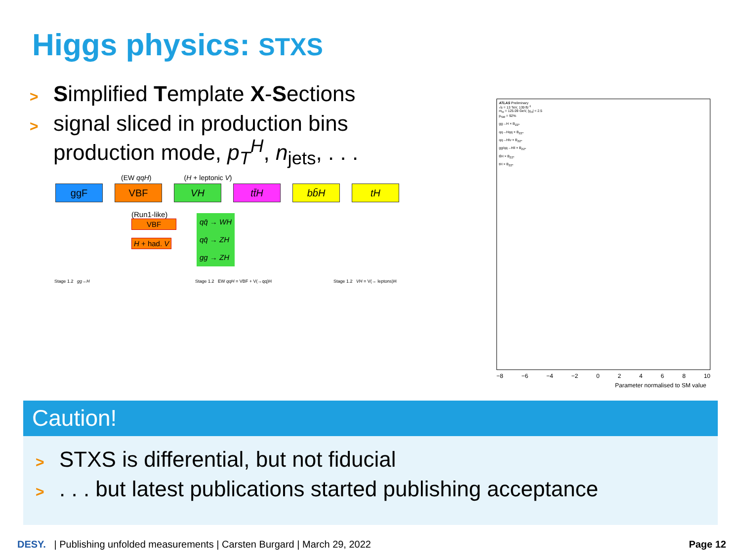Higgs physics: STXS
> Simplified Template X-Sections
> signal sliced in production bins
production mode, p<sub>T</sub><sup>H</sup>, n<sub>jets</sub>, . . .
(EW qqH) (H + leptonic V)
ggF VBF VH tt̄H bb̄H tH
(Run1-like)
VBF
H + had. V
qq̄ → WH
qq̄ → ZH
gg → ZH
Stage 1.2 gg→H
Stage 1.2 EW qqH = VBF + V(→qq)H
Stage 1.2 VH = V(→ leptons)H
ATLAS Preliminary
√s = 13 TeV, 139 fb<sup>-1</sup>
m<sub>H</sub> = 125.09 GeV, |y<sub>H</sub>| < 2.5
p<sub>SM</sub> = 92%
gg→H × B<sub>ZZ*</sub>
qq→Hqq × B<sub>ZZ*</sub>
qq→Hlν × B<sub>ZZ*</sub>
gg/qq→Hll × B<sub>ZZ*</sub>
tt̄H × B<sub>ZZ*</sub>
tH × B<sub>ZZ*</sub>
−8 −6 −4 −2 02468 10
Parameter normalised to SM value
Caution!
> STXS is differential, but not fiducial
>. . . but latest publications started publishing acceptance
DESY. | Publishing unfolded measurements | Carsten Burgard | March 29, 2022 Page 12